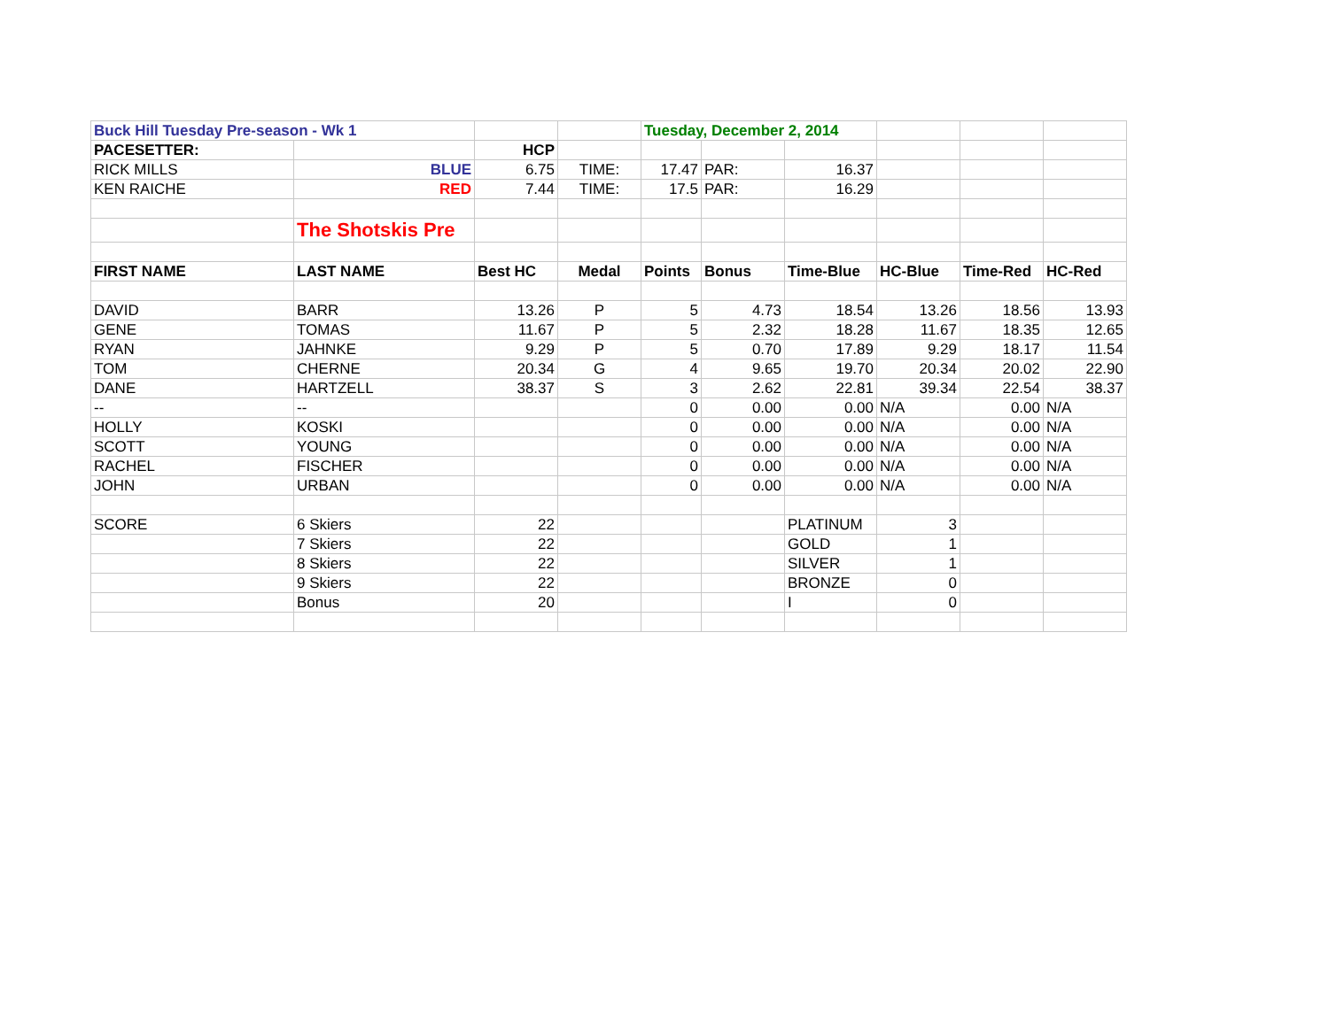| Buck Hill Tuesday Pre-season - Wk 1 | | | | Tuesday, December 2, 2014 | | | | | |
| PACESETTER: | | HCP | | | | | | | |
| RICK MILLS | BLUE | 6.75 | TIME: | 17.47 | PAR: | 16.37 | | | |
| KEN RAICHE | RED | 7.44 | TIME: | 17.5 | PAR: | 16.29 | | | |
| | The Shotskis Pre | | | | | | | | |
| FIRST NAME | LAST NAME | Best HC | Medal | Points | Bonus | Time-Blue | HC-Blue | Time-Red | HC-Red |
| DAVID | BARR | 13.26 | P | 5 | 4.73 | 18.54 | 13.26 | 18.56 | 13.93 |
| GENE | TOMAS | 11.67 | P | 5 | 2.32 | 18.28 | 11.67 | 18.35 | 12.65 |
| RYAN | JAHNKE | 9.29 | P | 5 | 0.70 | 17.89 | 9.29 | 18.17 | 11.54 |
| TOM | CHERNE | 20.34 | G | 4 | 9.65 | 19.70 | 20.34 | 20.02 | 22.90 |
| DANE | HARTZELL | 38.37 | S | 3 | 2.62 | 22.81 | 39.34 | 22.54 | 38.37 |
| -- | -- | | | 0 | 0.00 | 0.00 | N/A | 0.00 | N/A |
| HOLLY | KOSKI | | | 0 | 0.00 | 0.00 | N/A | 0.00 | N/A |
| SCOTT | YOUNG | | | 0 | 0.00 | 0.00 | N/A | 0.00 | N/A |
| RACHEL | FISCHER | | | 0 | 0.00 | 0.00 | N/A | 0.00 | N/A |
| JOHN | URBAN | | | 0 | 0.00 | 0.00 | N/A | 0.00 | N/A |
| SCORE | 6 Skiers | 22 | | | | PLATINUM | 3 | | |
| | 7 Skiers | 22 | | | | GOLD | 1 | | |
| | 8 Skiers | 22 | | | | SILVER | 1 | | |
| | 9 Skiers | 22 | | | | BRONZE | 0 | | |
| | Bonus | 20 | | | | I | 0 | | |